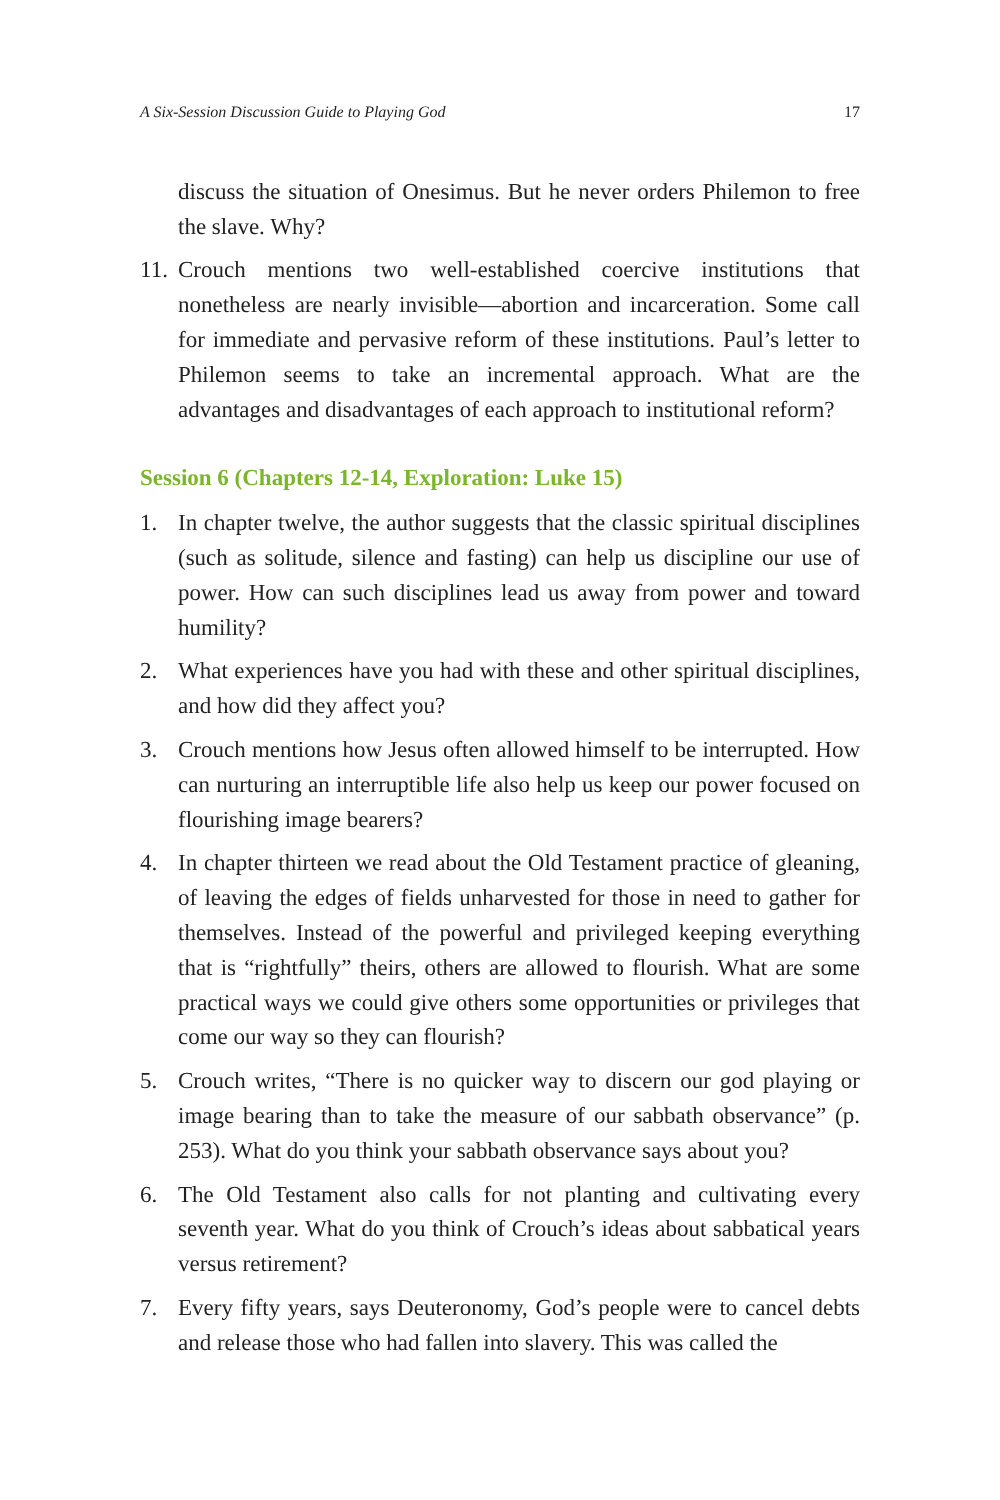A Six-Session Discussion Guide to Playing God 17
discuss the situation of Onesimus. But he never orders Philemon to free the slave. Why?
11. Crouch mentions two well-established coercive institutions that nonetheless are nearly invisible—abortion and incarceration. Some call for immediate and pervasive reform of these institutions. Paul’s letter to Philemon seems to take an incremental approach. What are the advantages and disadvantages of each approach to institutional reform?
Session 6 (Chapters 12-14, Exploration: Luke 15)
1. In chapter twelve, the author suggests that the classic spiritual disciplines (such as solitude, silence and fasting) can help us discipline our use of power. How can such disciplines lead us away from power and toward humility?
2. What experiences have you had with these and other spiritual disciplines, and how did they affect you?
3. Crouch mentions how Jesus often allowed himself to be interrupted. How can nurturing an interruptible life also help us keep our power focused on flourishing image bearers?
4. In chapter thirteen we read about the Old Testament practice of gleaning, of leaving the edges of fields unharvested for those in need to gather for themselves. Instead of the powerful and privileged keeping everything that is “rightfully” theirs, others are allowed to flourish. What are some practical ways we could give others some opportunities or privileges that come our way so they can flourish?
5. Crouch writes, “There is no quicker way to discern our god playing or image bearing than to take the measure of our sabbath observance” (p. 253). What do you think your sabbath observance says about you?
6. The Old Testament also calls for not planting and cultivating every seventh year. What do you think of Crouch’s ideas about sabbatical years versus retirement?
7. Every fifty years, says Deuteronomy, God’s people were to cancel debts and release those who had fallen into slavery. This was called the